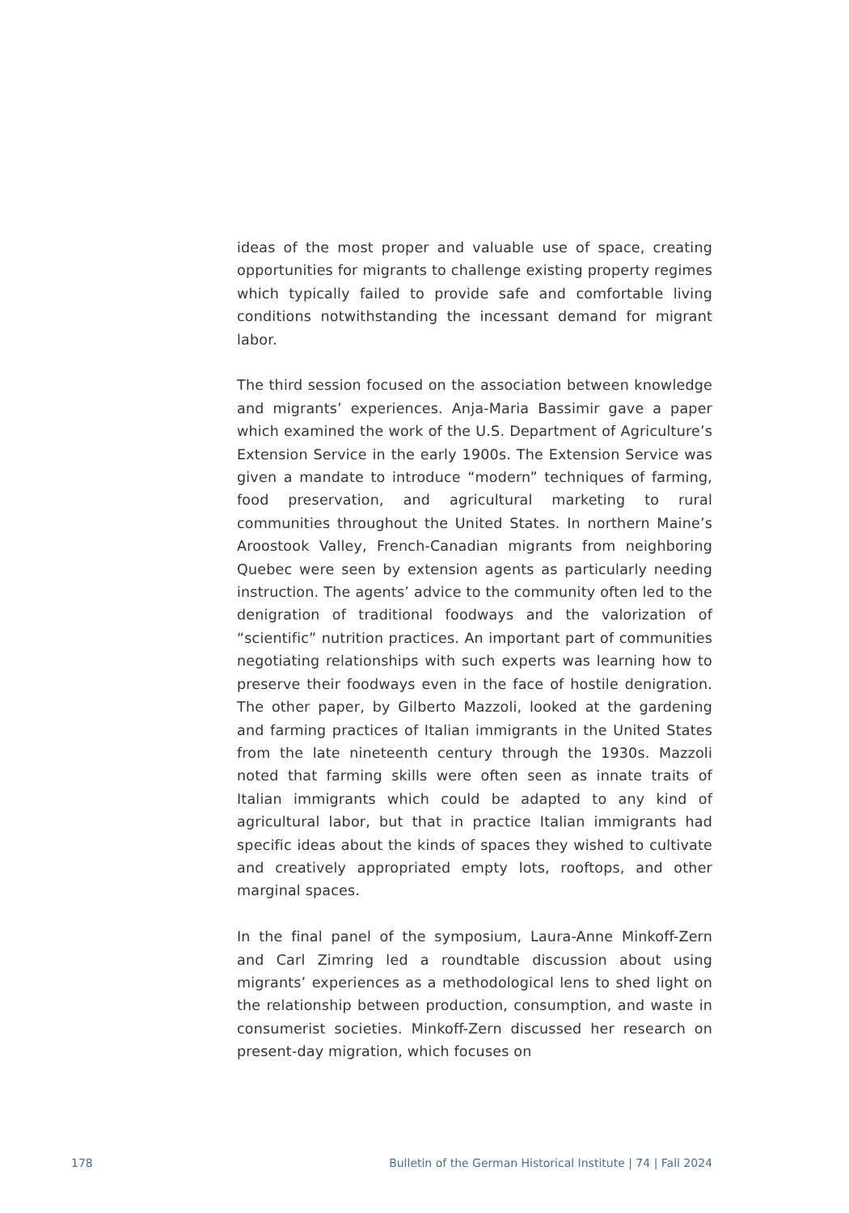ideas of the most proper and valuable use of space, creating opportunities for migrants to challenge existing property regimes which typically failed to provide safe and comfort­able living conditions notwithstanding the incessant demand for migrant labor.
The third session focused on the association between knowl­edge and migrants’ experiences. Anja-Maria Bassimir gave a paper which examined the work of the U.S. Department of Agriculture’s Extension Service in the early 1900s. The Extension Service was given a mandate to introduce “mod­ern” techniques of farming, food preservation, and agri­cultural marketing to rural communities throughout the United States. In northern Maine’s Aroostook Valley, French-Canadian migrants from neighboring Quebec were seen by extension agents as particularly needing instruction. The agents’ advice to the community often led to the denigration of traditional foodways and the valorization of “scientific” nutrition practices. An important part of communities nego­tiating relationships with such experts was learning how to preserve their foodways even in the face of hostile denigra­tion. The other paper, by Gilberto Mazzoli, looked at the gardening and farming practices of Italian immigrants in the United States from the late nineteenth century through the 1930s. Mazzoli noted that farming skills were often seen as innate traits of Italian immigrants which could be adapted to any kind of agricultural labor, but that in prac­tice Italian immigrants had specific ideas about the kinds of spaces they wished to cultivate and creatively appropriated empty lots, rooftops, and other marginal spaces.
In the final panel of the symposium, Laura-Anne Minkoff-Zern and Carl Zimring led a roundtable discussion about using migrants’ experiences as a methodological lens to shed light on the relationship between production, consumption, and waste in consumerist societies. Minkoff-Zern discussed her research on present-day migration, which focuses on
178 Bulletin of the German Historical Institute | 74 | Fall 2024